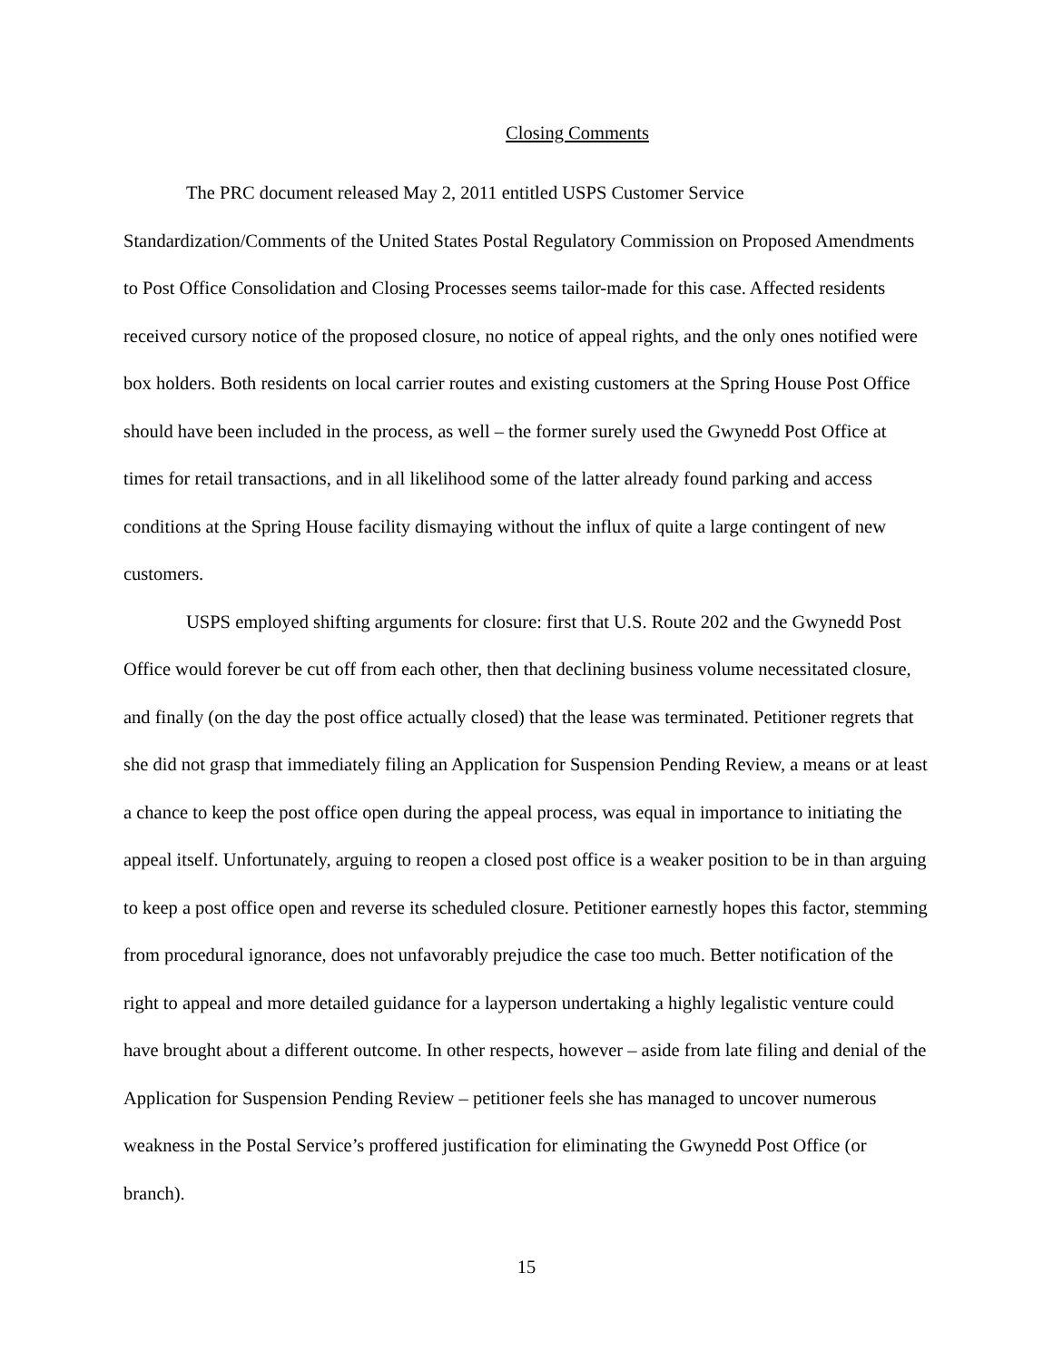Closing Comments
The PRC document released May 2, 2011 entitled USPS Customer Service Standardization/Comments of the United States Postal Regulatory Commission on Proposed Amendments to Post Office Consolidation and Closing Processes seems tailor-made for this case. Affected residents received cursory notice of the proposed closure, no notice of appeal rights, and the only ones notified were box holders. Both residents on local carrier routes and existing customers at the Spring House Post Office should have been included in the process, as well – the former surely used the Gwynedd Post Office at times for retail transactions, and in all likelihood some of the latter already found parking and access conditions at the Spring House facility dismaying without the influx of quite a large contingent of new customers.
USPS employed shifting arguments for closure: first that U.S. Route 202 and the Gwynedd Post Office would forever be cut off from each other, then that declining business volume necessitated closure, and finally (on the day the post office actually closed) that the lease was terminated. Petitioner regrets that she did not grasp that immediately filing an Application for Suspension Pending Review, a means or at least a chance to keep the post office open during the appeal process, was equal in importance to initiating the appeal itself. Unfortunately, arguing to reopen a closed post office is a weaker position to be in than arguing to keep a post office open and reverse its scheduled closure. Petitioner earnestly hopes this factor, stemming from procedural ignorance, does not unfavorably prejudice the case too much. Better notification of the right to appeal and more detailed guidance for a layperson undertaking a highly legalistic venture could have brought about a different outcome. In other respects, however – aside from late filing and denial of the Application for Suspension Pending Review – petitioner feels she has managed to uncover numerous weakness in the Postal Service’s proffered justification for eliminating the Gwynedd Post Office (or branch).
15